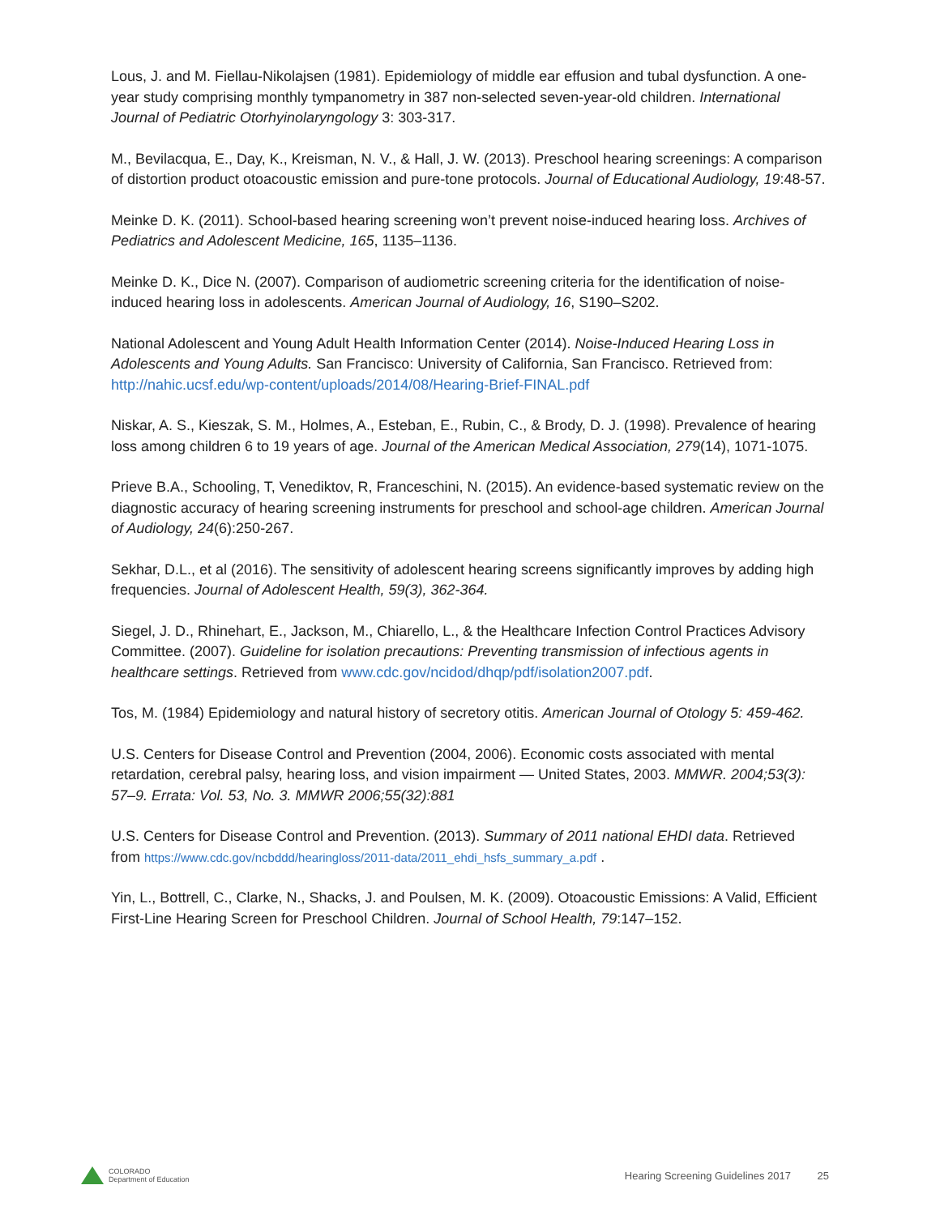Lous, J. and M. Fiellau-Nikolajsen (1981). Epidemiology of middle ear effusion and tubal dysfunction. A one-year study comprising monthly tympanometry in 387 non-selected seven-year-old children. International Journal of Pediatric Otorhyinolaryngology 3: 303-317.
M., Bevilacqua, E., Day, K., Kreisman, N. V., & Hall, J. W. (2013). Preschool hearing screenings: A comparison of distortion product otoacoustic emission and pure-tone protocols. Journal of Educational Audiology, 19:48-57.
Meinke D. K. (2011). School-based hearing screening won’t prevent noise-induced hearing loss. Archives of Pediatrics and Adolescent Medicine, 165, 1135–1136.
Meinke D. K., Dice N. (2007). Comparison of audiometric screening criteria for the identification of noise-induced hearing loss in adolescents. American Journal of Audiology, 16, S190–S202.
National Adolescent and Young Adult Health Information Center (2014). Noise-Induced Hearing Loss in Adolescents and Young Adults. San Francisco: University of California, San Francisco. Retrieved from: http://nahic.ucsf.edu/wp-content/uploads/2014/08/Hearing-Brief-FINAL.pdf
Niskar, A. S., Kieszak, S. M., Holmes, A., Esteban, E., Rubin, C., & Brody, D. J. (1998). Prevalence of hearing loss among children 6 to 19 years of age. Journal of the American Medical Association, 279(14), 1071-1075.
Prieve B.A., Schooling, T, Venediktov, R, Franceschini, N. (2015). An evidence-based systematic review on the diagnostic accuracy of hearing screening instruments for preschool and school-age children. American Journal of Audiology, 24(6):250-267.
Sekhar, D.L., et al (2016). The sensitivity of adolescent hearing screens significantly improves by adding high frequencies. Journal of Adolescent Health, 59(3), 362-364.
Siegel, J. D., Rhinehart, E., Jackson, M., Chiarello, L., & the Healthcare Infection Control Practices Advisory Committee. (2007). Guideline for isolation precautions: Preventing transmission of infectious agents in healthcare settings. Retrieved from www.cdc.gov/ncidod/dhqp/pdf/isolation2007.pdf.
Tos, M. (1984) Epidemiology and natural history of secretory otitis. American Journal of Otology 5: 459-462.
U.S. Centers for Disease Control and Prevention (2004, 2006). Economic costs associated with mental retardation, cerebral palsy, hearing loss, and vision impairment — United States, 2003. MMWR. 2004;53(3): 57–9. Errata: Vol. 53, No. 3. MMWR 2006;55(32):881
U.S. Centers for Disease Control and Prevention. (2013). Summary of 2011 national EHDI data. Retrieved from https://www.cdc.gov/ncbddd/hearingloss/2011-data/2011_ehdi_hsfs_summary_a.pdf .
Yin, L., Bottrell, C., Clarke, N., Shacks, J. and Poulsen, M. K. (2009). Otoacoustic Emissions: A Valid, Efficient First-Line Hearing Screen for Preschool Children. Journal of School Health, 79:147–152.
COLORADO
Department of Education
Hearing Screening Guidelines 2017 25